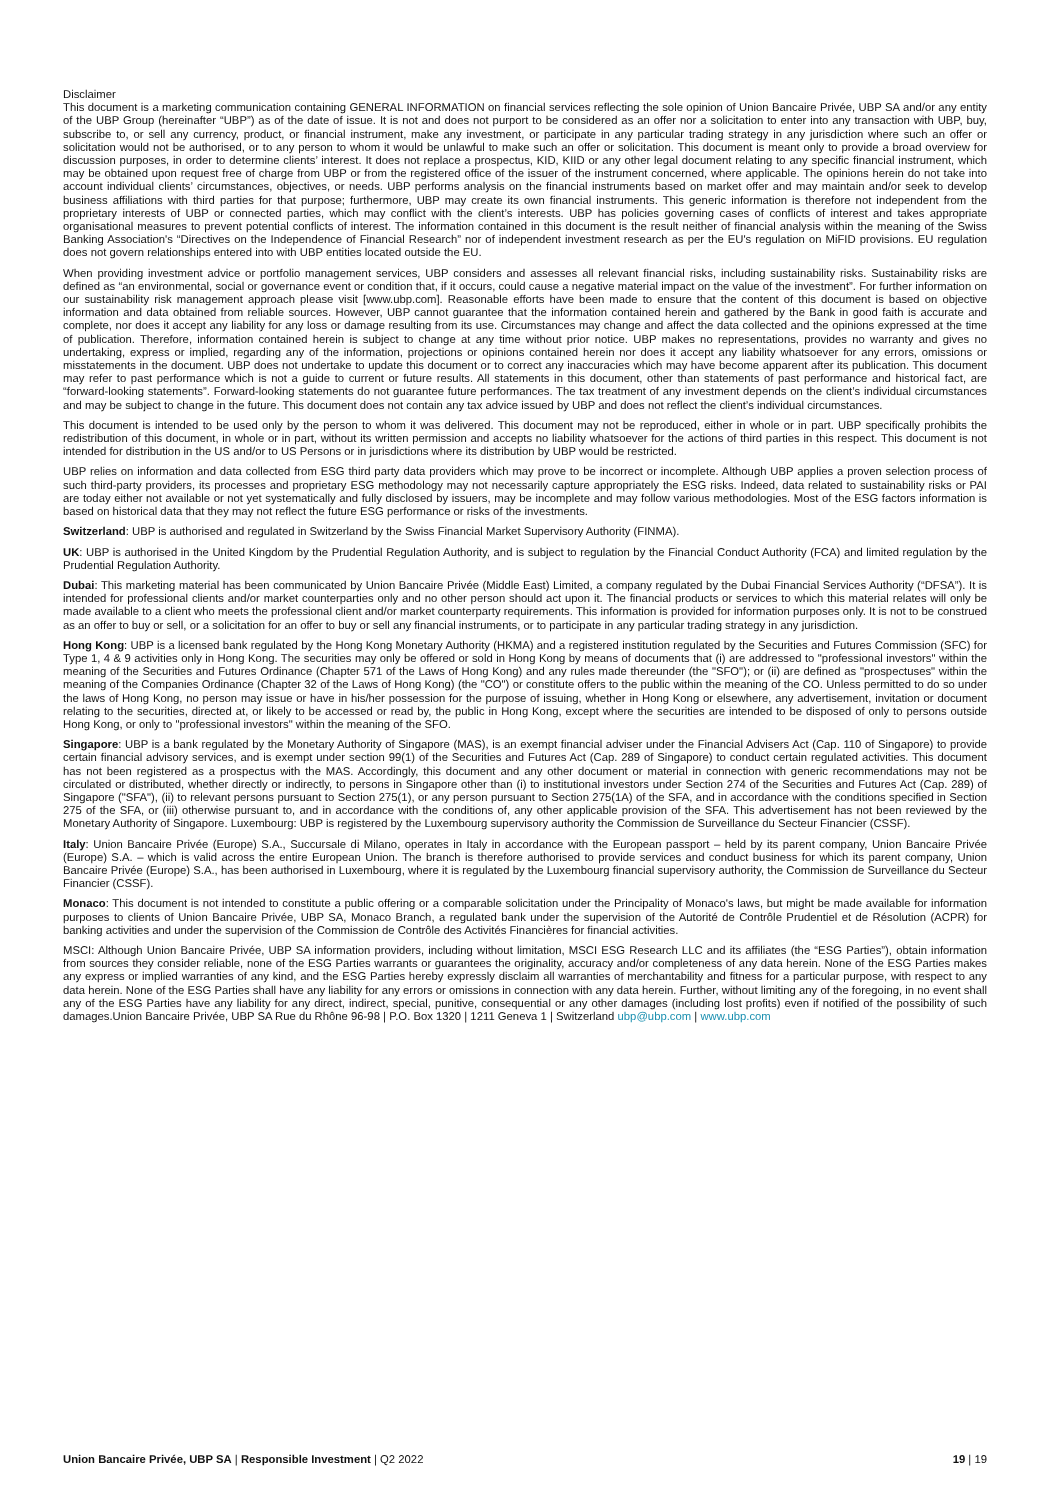Disclaimer
This document is a marketing communication containing GENERAL INFORMATION on financial services reflecting the sole opinion of Union Bancaire Privée, UBP SA and/or any entity of the UBP Group (hereinafter “UBP”) as of the date of issue. It is not and does not purport to be considered as an offer nor a solicitation to enter into any transaction with UBP, buy, subscribe to, or sell any currency, product, or financial instrument, make any investment, or participate in any particular trading strategy in any jurisdiction where such an offer or solicitation would not be authorised, or to any person to whom it would be unlawful to make such an offer or solicitation. This document is meant only to provide a broad overview for discussion purposes, in order to determine clients’ interest. It does not replace a prospectus, KID, KIID or any other legal document relating to any specific financial instrument, which may be obtained upon request free of charge from UBP or from the registered office of the issuer of the instrument concerned, where applicable. The opinions herein do not take into account individual clients’ circumstances, objectives, or needs. UBP performs analysis on the financial instruments based on market offer and may maintain and/or seek to develop business affiliations with third parties for that purpose; furthermore, UBP may create its own financial instruments. This generic information is therefore not independent from the proprietary interests of UBP or connected parties, which may conflict with the client’s interests. UBP has policies governing cases of conflicts of interest and takes appropriate organisational measures to prevent potential conflicts of interest. The information contained in this document is the result neither of financial analysis within the meaning of the Swiss Banking Association's “Directives on the Independence of Financial Research” nor of independent investment research as per the EU's regulation on MiFID provisions. EU regulation does not govern relationships entered into with UBP entities located outside the EU.
When providing investment advice or portfolio management services, UBP considers and assesses all relevant financial risks, including sustainability risks. Sustainability risks are defined as “an environmental, social or governance event or condition that, if it occurs, could cause a negative material impact on the value of the investment”. For further information on our sustainability risk management approach please visit [www.ubp.com]. Reasonable efforts have been made to ensure that the content of this document is based on objective information and data obtained from reliable sources. However, UBP cannot guarantee that the information contained herein and gathered by the Bank in good faith is accurate and complete, nor does it accept any liability for any loss or damage resulting from its use. Circumstances may change and affect the data collected and the opinions expressed at the time of publication. Therefore, information contained herein is subject to change at any time without prior notice. UBP makes no representations, provides no warranty and gives no undertaking, express or implied, regarding any of the information, projections or opinions contained herein nor does it accept any liability whatsoever for any errors, omissions or misstatements in the document. UBP does not undertake to update this document or to correct any inaccuracies which may have become apparent after its publication. This document may refer to past performance which is not a guide to current or future results. All statements in this document, other than statements of past performance and historical fact, are “forward-looking statements”. Forward-looking statements do not guarantee future performances. The tax treatment of any investment depends on the client’s individual circumstances and may be subject to change in the future. This document does not contain any tax advice issued by UBP and does not reflect the client’s individual circumstances.
This document is intended to be used only by the person to whom it was delivered. This document may not be reproduced, either in whole or in part. UBP specifically prohibits the redistribution of this document, in whole or in part, without its written permission and accepts no liability whatsoever for the actions of third parties in this respect. This document is not intended for distribution in the US and/or to US Persons or in jurisdictions where its distribution by UBP would be restricted.
UBP relies on information and data collected from ESG third party data providers which may prove to be incorrect or incomplete. Although UBP applies a proven selection process of such third-party providers, its processes and proprietary ESG methodology may not necessarily capture appropriately the ESG risks. Indeed, data related to sustainability risks or PAI are today either not available or not yet systematically and fully disclosed by issuers, may be incomplete and may follow various methodologies. Most of the ESG factors information is based on historical data that they may not reflect the future ESG performance or risks of the investments.
Switzerland: UBP is authorised and regulated in Switzerland by the Swiss Financial Market Supervisory Authority (FINMA).
UK: UBP is authorised in the United Kingdom by the Prudential Regulation Authority, and is subject to regulation by the Financial Conduct Authority (FCA) and limited regulation by the Prudential Regulation Authority.
Dubai: This marketing material has been communicated by Union Bancaire Privée (Middle East) Limited, a company regulated by the Dubai Financial Services Authority (“DFSA”). It is intended for professional clients and/or market counterparties only and no other person should act upon it. The financial products or services to which this material relates will only be made available to a client who meets the professional client and/or market counterparty requirements. This information is provided for information purposes only. It is not to be construed as an offer to buy or sell, or a solicitation for an offer to buy or sell any financial instruments, or to participate in any particular trading strategy in any jurisdiction.
Hong Kong: UBP is a licensed bank regulated by the Hong Kong Monetary Authority (HKMA) and a registered institution regulated by the Securities and Futures Commission (SFC) for Type 1, 4 & 9 activities only in Hong Kong. The securities may only be offered or sold in Hong Kong by means of documents that (i) are addressed to "professional investors" within the meaning of the Securities and Futures Ordinance (Chapter 571 of the Laws of Hong Kong) and any rules made thereunder (the "SFO"); or (ii) are defined as "prospectuses" within the meaning of the Companies Ordinance (Chapter 32 of the Laws of Hong Kong) (the "CO") or constitute offers to the public within the meaning of the CO. Unless permitted to do so under the laws of Hong Kong, no person may issue or have in his/her possession for the purpose of issuing, whether in Hong Kong or elsewhere, any advertisement, invitation or document relating to the securities, directed at, or likely to be accessed or read by, the public in Hong Kong, except where the securities are intended to be disposed of only to persons outside Hong Kong, or only to "professional investors" within the meaning of the SFO.
Singapore: UBP is a bank regulated by the Monetary Authority of Singapore (MAS), is an exempt financial adviser under the Financial Advisers Act (Cap. 110 of Singapore) to provide certain financial advisory services, and is exempt under section 99(1) of the Securities and Futures Act (Cap. 289 of Singapore) to conduct certain regulated activities. This document has not been registered as a prospectus with the MAS. Accordingly, this document and any other document or material in connection with generic recommendations may not be circulated or distributed, whether directly or indirectly, to persons in Singapore other than (i) to institutional investors under Section 274 of the Securities and Futures Act (Cap. 289) of Singapore ("SFA"), (ii) to relevant persons pursuant to Section 275(1), or any person pursuant to Section 275(1A) of the SFA, and in accordance with the conditions specified in Section 275 of the SFA, or (iii) otherwise pursuant to, and in accordance with the conditions of, any other applicable provision of the SFA. This advertisement has not been reviewed by the Monetary Authority of Singapore. Luxembourg: UBP is registered by the Luxembourg supervisory authority the Commission de Surveillance du Secteur Financier (CSSF).
Italy: Union Bancaire Privée (Europe) S.A., Succursale di Milano, operates in Italy in accordance with the European passport – held by its parent company, Union Bancaire Privée (Europe) S.A. – which is valid across the entire European Union. The branch is therefore authorised to provide services and conduct business for which its parent company, Union Bancaire Privée (Europe) S.A., has been authorised in Luxembourg, where it is regulated by the Luxembourg financial supervisory authority, the Commission de Surveillance du Secteur Financier (CSSF).
Monaco: This document is not intended to constitute a public offering or a comparable solicitation under the Principality of Monaco's laws, but might be made available for information purposes to clients of Union Bancaire Privée, UBP SA, Monaco Branch, a regulated bank under the supervision of the Autorité de Contrôle Prudentiel et de Résolution (ACPR) for banking activities and under the supervision of the Commission de Contrôle des Activités Financières for financial activities.
MSCI: Although Union Bancaire Privée, UBP SA information providers, including without limitation, MSCI ESG Research LLC and its affiliates (the “ESG Parties”), obtain information from sources they consider reliable, none of the ESG Parties warrants or guarantees the originality, accuracy and/or completeness of any data herein. None of the ESG Parties makes any express or implied warranties of any kind, and the ESG Parties hereby expressly disclaim all warranties of merchantability and fitness for a particular purpose, with respect to any data herein. None of the ESG Parties shall have any liability for any errors or omissions in connection with any data herein. Further, without limiting any of the foregoing, in no event shall any of the ESG Parties have any liability for any direct, indirect, special, punitive, consequential or any other damages (including lost profits) even if notified of the possibility of such damages.Union Bancaire Privée, UBP SA Rue du Rhône 96-98 | P.O. Box 1320 | 1211 Geneva 1 | Switzerland ubp@ubp.com | www.ubp.com
Union Bancaire Privée, UBP SA | Responsible Investment | Q2 2022 19 | 19